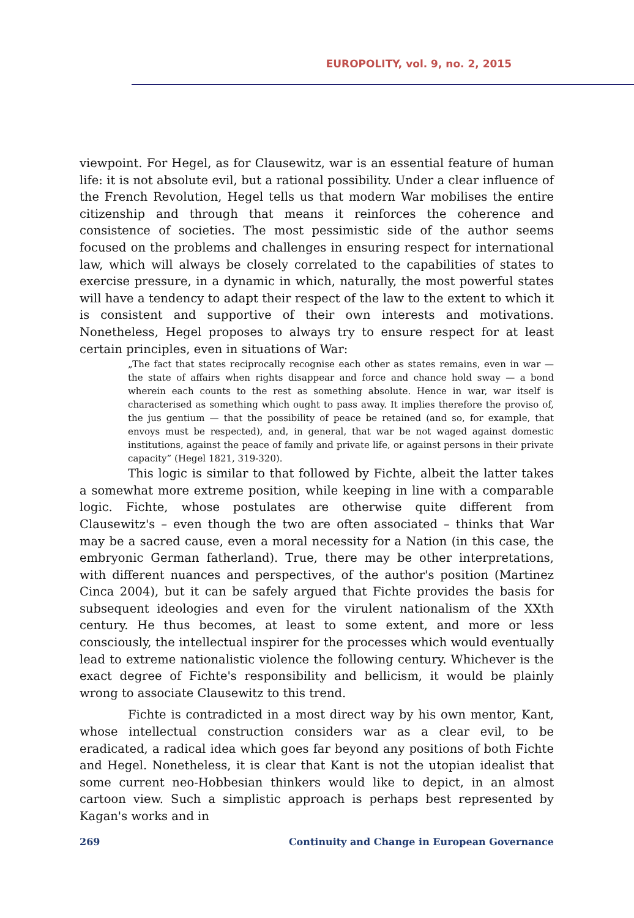EUROPOLITY, vol. 9, no. 2, 2015
viewpoint. For Hegel, as for Clausewitz, war is an essential feature of human life: it is not absolute evil, but a rational possibility. Under a clear influence of the French Revolution, Hegel tells us that modern War mobilises the entire citizenship and through that means it reinforces the coherence and consistence of societies. The most pessimistic side of the author seems focused on the problems and challenges in ensuring respect for international law, which will always be closely correlated to the capabilities of states to exercise pressure, in a dynamic in which, naturally, the most powerful states will have a tendency to adapt their respect of the law to the extent to which it is consistent and supportive of their own interests and motivations. Nonetheless, Hegel proposes to always try to ensure respect for at least certain principles, even in situations of War:
„The fact that states reciprocally recognise each other as states remains, even in war — the state of affairs when rights disappear and force and chance hold sway — a bond wherein each counts to the rest as something absolute. Hence in war, war itself is characterised as something which ought to pass away. It implies therefore the proviso of, the jus gentium — that the possibility of peace be retained (and so, for example, that envoys must be respected), and, in general, that war be not waged against domestic institutions, against the peace of family and private life, or against persons in their private capacity” (Hegel 1821, 319-320).
This logic is similar to that followed by Fichte, albeit the latter takes a somewhat more extreme position, while keeping in line with a comparable logic. Fichte, whose postulates are otherwise quite different from Clausewitz's – even though the two are often associated – thinks that War may be a sacred cause, even a moral necessity for a Nation (in this case, the embryonic German fatherland). True, there may be other interpretations, with different nuances and perspectives, of the author's position (Martinez Cinca 2004), but it can be safely argued that Fichte provides the basis for subsequent ideologies and even for the virulent nationalism of the XXth century. He thus becomes, at least to some extent, and more or less consciously, the intellectual inspirer for the processes which would eventually lead to extreme nationalistic violence the following century. Whichever is the exact degree of Fichte's responsibility and bellicism, it would be plainly wrong to associate Clausewitz to this trend.
Fichte is contradicted in a most direct way by his own mentor, Kant, whose intellectual construction considers war as a clear evil, to be eradicated, a radical idea which goes far beyond any positions of both Fichte and Hegel. Nonetheless, it is clear that Kant is not the utopian idealist that some current neo-Hobbesian thinkers would like to depict, in an almost cartoon view. Such a simplistic approach is perhaps best represented by Kagan's works and in
269 Continuity and Change in European Governance